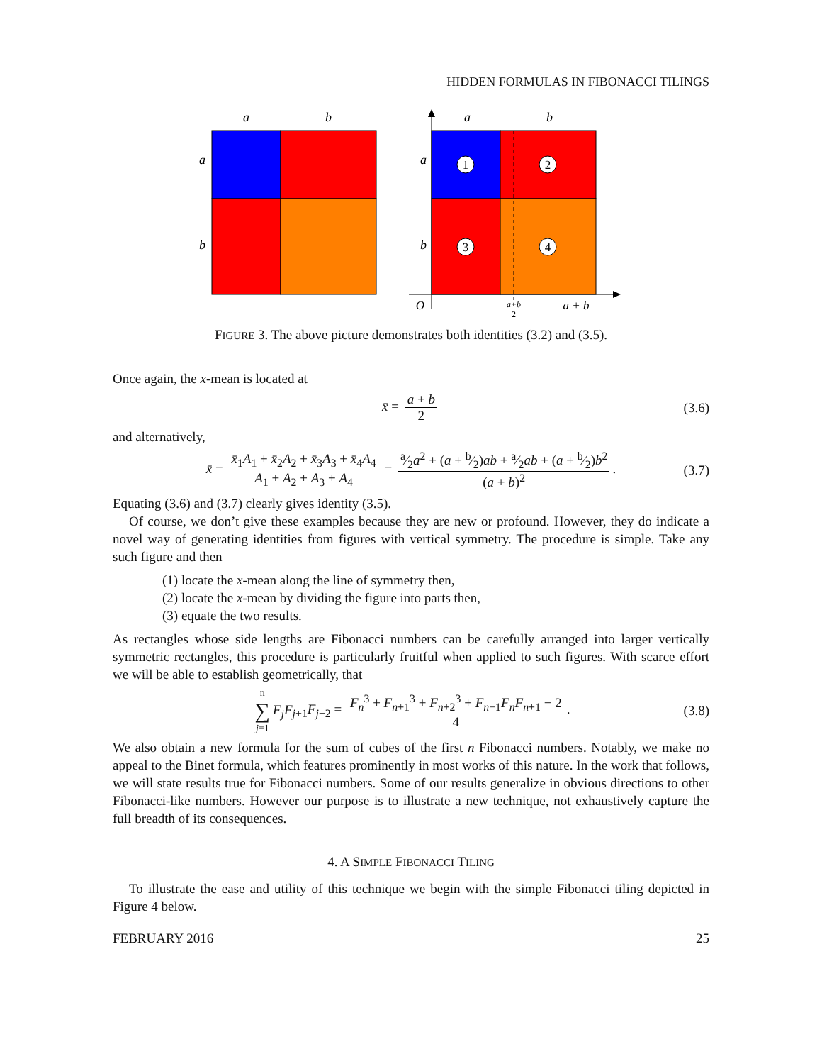HIDDEN FORMULAS IN FIBONACCI TILINGS
a
b
a
b
a
b
a
b
1
2
3
4
O
a+b
2
a + b
FIGURE 3. The above picture demonstrates both identities (3.2) and (3.5).
Once again, the x-mean is located at
x̄ = a + b 2 (3.6)
and alternatively,
x̄ = x̄<sub>1</sub>A<sub>1</sub> + x̄<sub>2</sub>A<sub>2</sub> + x̄<sub>3</sub>A<sub>3</sub> + x̄<sub>4</sub>A<sub>4</sub> A<sub>1</sub> + A<sub>2</sub> + A<sub>3</sub> + A<sub>4</sub> = a⁄2a<sup>2</sup> + (a + b⁄2)ab + a⁄2ab + (a + b⁄2)b<sup>2</sup> (a + b)<sup>2</sup>. (3.7)
Equating (3.6) and (3.7) clearly gives identity (3.5).
Of course, we don’t give these examples because they are new or profound. However, they do indicate a novel way of generating identities from figures with vertical symmetry. The procedure is simple. Take any such figure and then
(1) locate the x-mean along the line of symmetry then,
(2) locate the x-mean by dividing the figure into parts then,
(3) equate the two results.
As rectangles whose side lengths are Fibonacci numbers can be carefully arranged into larger vertically symmetric rectangles, this procedure is particularly fruitful when applied to such figures. With scarce effort we will be able to establish geometrically, that
n ∑ j=1 F<sub>j</sub>F<sub>j+1</sub>F<sub>j+2</sub> = F<sub>n</sub><sup>3</sup> + F<sub>n+1</sub><sup>3</sup> + F<sub>n+2</sub><sup>3</sup> + F<sub>n−1</sub>F<sub>n</sub>F<sub>n+1</sub> − 2 4. (3.8)
We also obtain a new formula for the sum of cubes of the first n Fibonacci numbers. Notably, we make no appeal to the Binet formula, which features prominently in most works of this nature. In the work that follows, we will state results true for Fibonacci numbers. Some of our results generalize in obvious directions to other Fibonacci-like numbers. However our purpose is to illustrate a new technique, not exhaustively capture the full breadth of its consequences.
4. A SIMPLE FIBONACCI TILING
To illustrate the ease and utility of this technique we begin with the simple Fibonacci tiling depicted in Figure 4 below.
FEBRUARY 2016 25